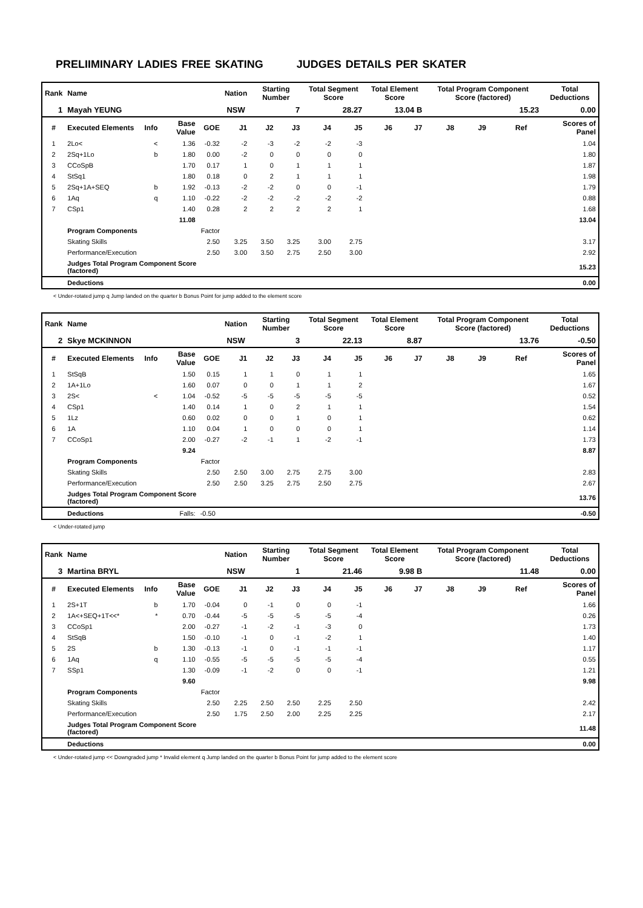PRELIIMINARY LADIES FREE SKATING JUDGES DETAILS PER SKATER
| Rank | Name | | | | Nation | Starting Number | | Total Segment Score | | Total Element Score | | Total Program Component Score (factored) | | | | Total Deductions |
| 1 | Mayah YEUNG | | | | NSW | 7 | | 28.27 | | 13.04 B | | 15.23 | | | | 0.00 |
| # | Executed Elements | Info | Base Value | GOE | J1 | J2 | J3 | J4 | J5 | J6 | J7 | J8 | J9 | Ref | | Scores of Panel |
| 1 | 2Lo< | < | 1.36 | -0.32 | -2 | -3 | -2 | -2 | -3 | | | | | | | 1.04 |
| 2 | 2Sq+1Lo | b | 1.80 | 0.00 | -2 | 0 | 0 | 0 | 0 | | | | | | | 1.80 |
| 3 | CCoSpB | | 1.70 | 0.17 | 1 | 0 | 1 | 1 | 1 | | | | | | | 1.87 |
| 4 | StSq1 | | 1.80 | 0.18 | 0 | 2 | 1 | 1 | 1 | | | | | | | 1.98 |
| 5 | 2Sq+1A+SEQ | b | 1.92 | -0.13 | -2 | -2 | 0 | 0 | -1 | | | | | | | 1.79 |
| 6 | 1Aq | q | 1.10 | -0.22 | -2 | -2 | -2 | -2 | -2 | | | | | | | 0.88 |
| 7 | CSp1 | | 1.40 | 0.28 | 2 | 2 | 2 | 2 | 1 | | | | | | | 1.68 |
| | | | 11.08 | | | | | | | | | | | | | 13.04 |
| | Program Components | | | Factor | | | | | | | | | | | | |
| | Skating Skills | | | 2.50 | 3.25 | 3.50 | 3.25 | 3.00 | 2.75 | | | | | | | 3.17 |
| | Performance/Execution | | | 2.50 | 3.00 | 3.50 | 2.75 | 2.50 | 3.00 | | | | | | | 2.92 |
| | Judges Total Program Component Score (factored) | | | | | | | | | | | | | | | 15.23 |
| | Deductions | | | | | | | | | | | | | | | 0.00 |
< Under-rotated jump q Jump landed on the quarter b Bonus Point for jump added to the element score
| Rank | Name | | | | Nation | Starting Number | | Total Segment Score | | Total Element Score | | Total Program Component Score (factored) | | | | Total Deductions |
| 2 | Skye MCKINNON | | | | NSW | 3 | | 22.13 | | 8.87 | | 13.76 | | | | -0.50 |
| # | Executed Elements | Info | Base Value | GOE | J1 | J2 | J3 | J4 | J5 | J6 | J7 | J8 | J9 | Ref | | Scores of Panel |
| 1 | StSqB | | 1.50 | 0.15 | 1 | 1 | 0 | 1 | 1 | | | | | | | 1.65 |
| 2 | 1A+1Lo | | 1.60 | 0.07 | 0 | 0 | 1 | 1 | 2 | | | | | | | 1.67 |
| 3 | 2S< | < | 1.04 | -0.52 | -5 | -5 | -5 | -5 | -5 | | | | | | | 0.52 |
| 4 | CSp1 | | 1.40 | 0.14 | 1 | 0 | 2 | 1 | 1 | | | | | | | 1.54 |
| 5 | 1Lz | | 0.60 | 0.02 | 0 | 0 | 1 | 0 | 1 | | | | | | | 0.62 |
| 6 | 1A | | 1.10 | 0.04 | 1 | 0 | 0 | 0 | 1 | | | | | | | 1.14 |
| 7 | CCoSp1 | | 2.00 | -0.27 | -2 | -1 | 1 | -2 | -1 | | | | | | | 1.73 |
| | | | 9.24 | | | | | | | | | | | | | 8.87 |
| | Program Components | | | Factor | | | | | | | | | | | | |
| | Skating Skills | | | 2.50 | 2.50 | 3.00 | 2.75 | 2.75 | 3.00 | | | | | | | 2.83 |
| | Performance/Execution | | | 2.50 | 2.50 | 3.25 | 2.75 | 2.50 | 2.75 | | | | | | | 2.67 |
| | Judges Total Program Component Score (factored) | | | | | | | | | | | | | | | 13.76 |
| | Deductions | | Falls: | -0.50 | | | | | | | | | | | | -0.50 |
< Under-rotated jump
| Rank | Name | | | | Nation | Starting Number | | Total Segment Score | | Total Element Score | | Total Program Component Score (factored) | | | | Total Deductions |
| 3 | Martina BRYL | | | | NSW | 1 | | 21.46 | | 9.98 B | | 11.48 | | | | 0.00 |
| # | Executed Elements | Info | Base Value | GOE | J1 | J2 | J3 | J4 | J5 | J6 | J7 | J8 | J9 | Ref | | Scores of Panel |
| 1 | 2S+1T | b | 1.70 | -0.04 | 0 | -1 | 0 | 0 | -1 | | | | | | | 1.66 |
| 2 | 1A<+SEQ+1T<<* | * | 0.70 | -0.44 | -5 | -5 | -5 | -5 | -4 | | | | | | | 0.26 |
| 3 | CCoSp1 | | 2.00 | -0.27 | -1 | -2 | -1 | -3 | 0 | | | | | | | 1.73 |
| 4 | StSqB | | 1.50 | -0.10 | -1 | 0 | -1 | -2 | 1 | | | | | | | 1.40 |
| 5 | 2S | b | 1.30 | -0.13 | -1 | 0 | -1 | -1 | -1 | | | | | | | 1.17 |
| 6 | 1Aq | q | 1.10 | -0.55 | -5 | -5 | -5 | -5 | -4 | | | | | | | 0.55 |
| 7 | SSp1 | | 1.30 | -0.09 | -1 | -2 | 0 | 0 | -1 | | | | | | | 1.21 |
| | | | 9.60 | | | | | | | | | | | | | 9.98 |
| | Program Components | | | Factor | | | | | | | | | | | | |
| | Skating Skills | | | 2.50 | 2.25 | 2.50 | 2.50 | 2.25 | 2.50 | | | | | | | 2.42 |
| | Performance/Execution | | | 2.50 | 1.75 | 2.50 | 2.00 | 2.25 | 2.25 | | | | | | | 2.17 |
| | Judges Total Program Component Score (factored) | | | | | | | | | | | | | | | 11.48 |
| | Deductions | | | | | | | | | | | | | | | 0.00 |
< Under-rotated jump << Downgraded jump * Invalid element q Jump landed on the quarter b Bonus Point for jump added to the element score